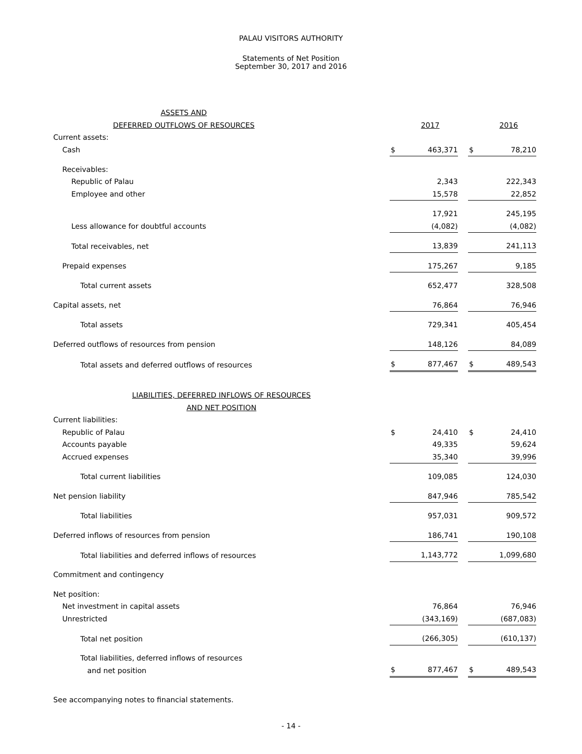PALAU VISITORS AUTHORITY
Statements of Net Position
September 30, 2017 and 2016
| ASSETS AND DEFERRED OUTFLOWS OF RESOURCES | | 2017 | | | 2016 |
| Current assets: | | | | | |
| Cash | $ | 463,371 | | $ | 78,210 |
| Receivables: | | | | | |
| Republic of Palau | | 2,343 | | | 222,343 |
| Employee and other | | 15,578 | | | 22,852 |
| | | 17,921 | | | 245,195 |
| Less allowance for doubtful accounts | | (4,082) | | | (4,082) |
| Total receivables, net | | 13,839 | | | 241,113 |
| Prepaid expenses | | 175,267 | | | 9,185 |
| Total current assets | | 652,477 | | | 328,508 |
| Capital assets, net | | 76,864 | | | 76,946 |
| Total assets | | 729,341 | | | 405,454 |
| Deferred outflows of resources from pension | | 148,126 | | | 84,089 |
| Total assets and deferred outflows of resources | $ | 877,467 | | $ | 489,543 |
| LIABILITIES, DEFERRED INFLOWS OF RESOURCES AND NET POSITION | | | | | |
| Current liabilities: | | | | | |
| Republic of Palau | $ | 24,410 | | $ | 24,410 |
| Accounts payable | | 49,335 | | | 59,624 |
| Accrued expenses | | 35,340 | | | 39,996 |
| Total current liabilities | | 109,085 | | | 124,030 |
| Net pension liability | | 847,946 | | | 785,542 |
| Total liabilities | | 957,031 | | | 909,572 |
| Deferred inflows of resources from pension | | 186,741 | | | 190,108 |
| Total liabilities and deferred inflows of resources | | 1,143,772 | | | 1,099,680 |
| Commitment and contingency | | | | | |
| Net position: | | | | | |
| Net investment in capital assets | | 76,864 | | | 76,946 |
| Unrestricted | | (343,169) | | | (687,083) |
| Total net position | | (266,305) | | | (610,137) |
| Total liabilities, deferred inflows of resources and net position | $ | 877,467 | | $ | 489,543 |
See accompanying notes to financial statements.
- 14 -